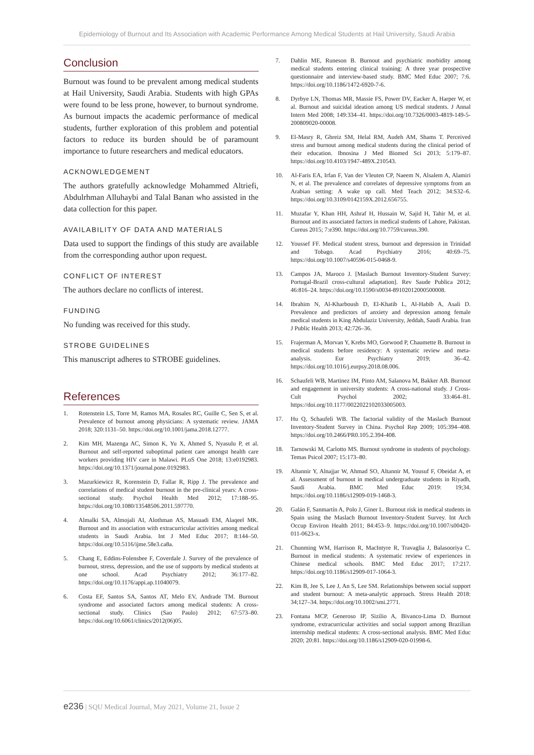Epidemiology of Burnout and Its Association with Academic Performance Among Medical Students at Hail University, Saudi Arabia
Conclusion
Burnout was found to be prevalent among medical students at Hail University, Saudi Arabia. Students with high GPAs were found to be less prone, however, to burnout syndrome. As burnout impacts the academic performance of medical students, further exploration of this problem and potential factors to reduce its burden should be of paramount importance to future researchers and medical educators.
ACKNOWLEDGEMENT
The authors gratefully acknowledge Mohammed Altriefi, Abdulrhman Alluhaybi and Talal Banan who assisted in the data collection for this paper.
AVAILABILITY OF DATA AND MATERIALS
Data used to support the findings of this study are available from the corresponding author upon request.
CONFLICT OF INTEREST
The authors declare no conflicts of interest.
FUNDING
No funding was received for this study.
STROBE GUIDELINES
This manuscript adheres to STROBE guidelines.
References
1. Rotenstein LS, Torre M, Ramos MA, Rosales RC, Guille C, Sen S, et al. Prevalence of burnout among physicians: A systematic review. JAMA 2018; 320:1131–50. https://doi.org/10.1001/jama.2018.12777.
2. Kim MH, Mazenga AC, Simon K, Yu X, Ahmed S, Nyasulu P, et al. Burnout and self-reported suboptimal patient care amongst health care workers providing HIV care in Malawi. PLoS One 2018; 13:e0192983. https://doi.org/10.1371/journal.pone.0192983.
3. Mazurkiewicz R, Korenstein D, Fallar R, Ripp J. The prevalence and correlations of medical student burnout in the pre-clinical years: A cross-sectional study. Psychol Health Med 2012; 17:188–95. https://doi.org/10.1080/13548506.2011.597770.
4. Almalki SA, Almojali AI, Alothman AS, Masuadi EM, Alaqeel MK. Burnout and its association with extracurricular activities among medical students in Saudi Arabia. Int J Med Educ 2017; 8:144–50. https://doi.org/10.5116/ijme.58e3.ca8a.
5. Chang E, Eddins-Folensbee F, Coverdale J. Survey of the prevalence of burnout, stress, depression, and the use of supports by medical students at one school. Acad Psychiatry 2012; 36:177–82. https://doi.org/10.1176/appi.ap.11040079.
6. Costa EF, Santos SA, Santos AT, Melo EV, Andrade TM. Burnout syndrome and associated factors among medical students: A cross-sectional study. Clinics (Sao Paulo) 2012; 67:573–80. https://doi.org/10.6061/clinics/2012(06)05.
7. Dahlin ME, Runeson B. Burnout and psychiatric morbidity among medical students entering clinical training: A three year prospective questionnaire and interview-based study. BMC Med Educ 2007; 7:6. https://doi.org/10.1186/1472-6920-7-6.
8. Dyrbye LN, Thomas MR, Massie FS, Power DV, Eacker A, Harper W, et al. Burnout and suicidal ideation among US medical students. J Annal Intern Med 2008; 149:334–41. https://doi.org/10.7326/0003-4819-149-5-200809020-00008.
9. El-Masry R, Ghreiz SM, Helal RM, Audeh AM, Shams T. Perceived stress and burnout among medical students during the clinical period of their education. Ibnosina J Med Biomed Sci 2013; 5:179–87. https://doi.org/10.4103/1947-489X.210543.
10. Al-Faris EA, Irfan F, Van der Vleuten CP, Naeem N, Alsalem A, Alamiri N, et al. The prevalence and correlates of depressive symptoms from an Arabian setting: A wake up call. Med Teach 2012; 34:S32–6. https://doi.org/10.3109/0142159X.2012.656755.
11. Muzafar Y, Khan HH, Ashraf H, Hussain W, Sajid H, Tahir M, et al. Burnout and its associated factors in medical students of Lahore, Pakistan. Cureus 2015; 7:e390. https://doi.org/10.7759/cureus.390.
12. Youssef FF. Medical student stress, burnout and depression in Trinidad and Tobago. Acad Psychiatry 2016; 40:69–75. https://doi.org/10.1007/s40596-015-0468-9.
13. Campos JA, Maroco J. [Maslach Burnout Inventory-Student Survey: Portugal-Brazil cross-cultural adaptation]. Rev Saude Publica 2012; 46:816–24. https://doi.org/10.1590/s0034-89102012000500008.
14. Ibrahim N, Al-Kharboush D, El-Khatib L, Al-Habib A, Asali D. Prevalence and predictors of anxiety and depression among female medical students in King Abdulaziz University, Jeddah, Saudi Arabia. Iran J Public Health 2013; 42:726–36.
15. Frajerman A, Morvan Y, Krebs MO, Gorwood P, Chaumette B. Burnout in medical students before residency: A systematic review and meta-analysis. Eur Psychiatry 2019; 36–42. https://doi.org/10.1016/j.eurpsy.2018.08.006.
16. Schaufeli WB, Martinez IM, Pinto AM, Salanova M, Bakker AB. Burnout and engagement in university students: A cross-national study. J Cross-Cult Psychol 2002; 33:464–81. https://doi.org/10.1177/0022022102033005003.
17. Hu Q, Schaufeli WB. The factorial validity of the Maslach Burnout Inventory-Student Survey in China. Psychol Rep 2009; 105:394–408. https://doi.org/10.2466/PR0.105.2.394-408.
18. Tarnowski M, Carlotto MS. Burnout syndrome in students of psychology. Temas Psicol 2007; 15:173–80.
19. Altannir Y, Alnajjar W, Ahmad SO, Altannir M, Yousuf F, Obeidat A, et al. Assessment of burnout in medical undergraduate students in Riyadh, Saudi Arabia. BMC Med Educ 2019: 19;34. https://doi.org/10.1186/s12909-019-1468-3.
20. Galán F, Sanmartín A, Polo J, Giner L. Burnout risk in medical students in Spain using the Maslach Burnout Inventory-Student Survey. Int Arch Occup Environ Health 2011; 84:453–9. https://doi.org/10.1007/s00420-011-0623-x.
21. Chunming WM, Harrison R, MacIntyre R, Travaglia J, Balasooriya C. Burnout in medical students: A systematic review of experiences in Chinese medical schools. BMC Med Educ 2017; 17:217. https://doi.org/10.1186/s12909-017-1064-3.
22. Kim B, Jee S, Lee J, An S, Lee SM. Relationships between social support and student burnout: A meta-analytic approach. Stress Health 2018: 34;127–34. https://doi.org/10.1002/smi.2771.
23. Fontana MCP, Generoso IP, Sizilio A, Bivanco-Lima D. Burnout syndrome, extracurricular activities and social support among Brazilian internship medical students: A cross-sectional analysis. BMC Med Educ 2020; 20:81. https://doi.org/10.1186/s12909-020-01998-6.
e236 | SQU Medical Journal, May 2021, Volume 21, Issue 2